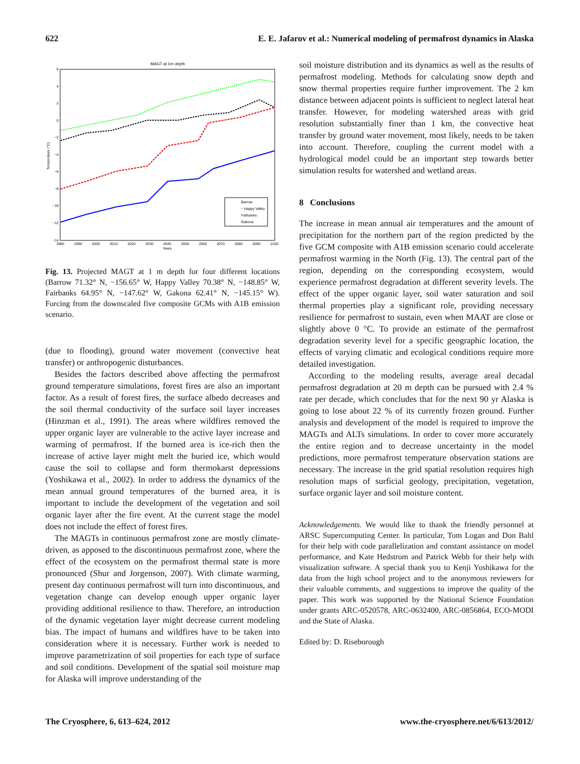622 E. E. Jafarov et al.: Numerical modeling of permafrost dynamics in Alaska
MAGT at 1m depth
6
4
2
0
−2
−4
−6
−8
−10
−12
−14
1980
1990
2000
2010
2020
2030
2040
2050
2060
2070
2080
2090
2100
Years
Temperature (°C)
Barrow
− Happy Valley
Fairbanks
Gakona
Fig. 13. Projected MAGT at 1 m depth for four different locations (Barrow 71.32° N, −156.65° W, Happy Valley 70.38° N, −148.85° W, Fairbanks 64.95° N, −147.62° W, Gakona 62.41° N, −145.15° W). Forcing from the downscaled five composite GCMs with A1B emission scenario.
(due to flooding), ground water movement (convective heat transfer) or anthropogenic disturbances.
Besides the factors described above affecting the permafrost ground temperature simulations, forest fires are also an important factor. As a result of forest fires, the surface albedo decreases and the soil thermal conductivity of the surface soil layer increases (Hinzman et al., 1991). The areas where wildfires removed the upper organic layer are vulnerable to the active layer increase and warming of permafrost. If the burned area is ice-rich then the increase of active layer might melt the buried ice, which would cause the soil to collapse and form thermokarst depressions (Yoshikawa et al., 2002). In order to address the dynamics of the mean annual ground temperatures of the burned area, it is important to include the development of the vegetation and soil organic layer after the fire event. At the current stage the model does not include the effect of forest fires.
The MAGTs in continuous permafrost zone are mostly climate-driven, as apposed to the discontinuous permafrost zone, where the effect of the ecosystem on the permafrost thermal state is more pronounced (Shur and Jorgenson, 2007). With climate warming, present day continuous permafrost will turn into discontinuous, and vegetation change can develop enough upper organic layer providing additional resilience to thaw. Therefore, an introduction of the dynamic vegetation layer might decrease current modeling bias. The impact of humans and wildfires have to be taken into consideration where it is necessary. Further work is needed to improve parametrization of soil properties for each type of surface and soil conditions. Development of the spatial soil moisture map for Alaska will improve understanding of the
soil moisture distribution and its dynamics as well as the results of permafrost modeling. Methods for calculating snow depth and snow thermal properties require further improvement. The 2 km distance between adjacent points is sufficient to neglect lateral heat transfer. However, for modeling watershed areas with grid resolution substantially finer than 1 km, the convective heat transfer by ground water movement, most likely, needs to be taken into account. Therefore, coupling the current model with a hydrological model could be an important step towards better simulation results for watershed and wetland areas.
8 Conclusions
The increase in mean annual air temperatures and the amount of precipitation for the northern part of the region predicted by the five GCM composite with A1B emission scenario could accelerate permafrost warming in the North (Fig. 13). The central part of the region, depending on the corresponding ecosystem, would experience permafrost degradation at different severity levels. The effect of the upper organic layer, soil water saturation and soil thermal properties play a significant role, providing necessary resilience for permafrost to sustain, even when MAAT are close or slightly above 0 °C. To provide an estimate of the permafrost degradation severity level for a specific geographic location, the effects of varying climatic and ecological conditions require more detailed investigation.
According to the modeling results, average areal decadal permafrost degradation at 20 m depth can be pursued with 2.4 % rate per decade, which concludes that for the next 90 yr Alaska is going to lose about 22 % of its currently frozen ground. Further analysis and development of the model is required to improve the MAGTs and ALTs simulations. In order to cover more accurately the entire region and to decrease uncertainty in the model predictions, more permafrost temperature observation stations are necessary. The increase in the grid spatial resolution requires high resolution maps of surficial geology, precipitation, vegetation, surface organic layer and soil moisture content.
Acknowledgements. We would like to thank the friendly personnel at ARSC Supercomputing Center. In particular, Tom Logan and Don Bahl for their help with code parallelization and constant assistance on model performance, and Kate Hedstrom and Patrick Webb for their help with visualization software. A special thank you to Kenji Yoshikawa for the data from the high school project and to the anonymous reviewers for their valuable comments, and suggestions to improve the quality of the paper. This work was supported by the National Science Foundation under grants ARC-0520578, ARC-0632400, ARC-0856864, ECO-MODI and the State of Alaska.
Edited by: D. Riseborough
The Cryosphere, 6, 613–624, 2012 www.the-cryosphere.net/6/613/2012/